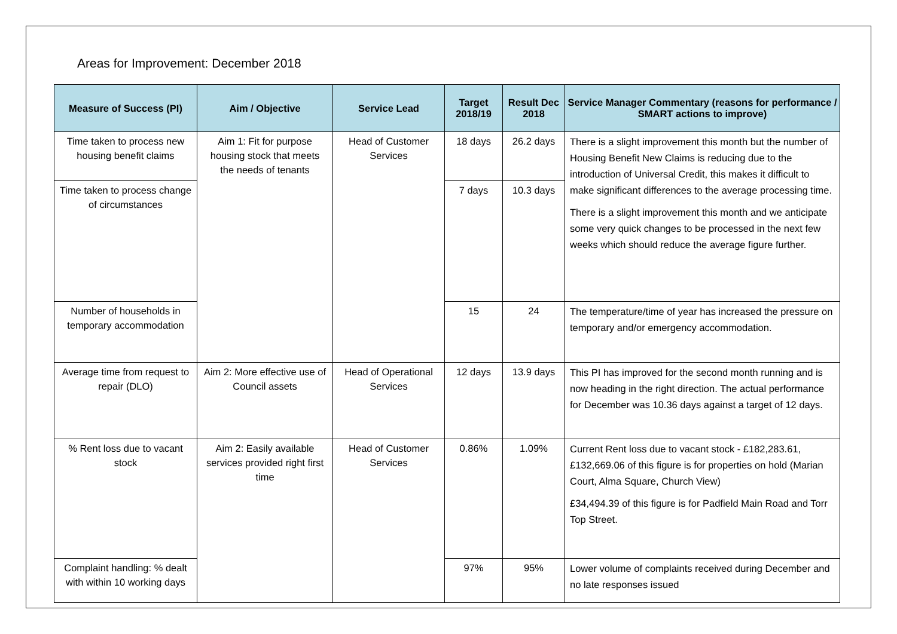Areas for Improvement: December 2018
| Measure of Success (PI) | Aim / Objective | Service Lead | Target 2018/19 | Result Dec 2018 | Service Manager Commentary (reasons for performance / SMART actions to improve) |
| --- | --- | --- | --- | --- | --- |
| Time taken to process new housing benefit claims | Aim 1: Fit for purpose housing stock that meets the needs of tenants | Head of Customer Services | 18 days | 26.2 days | There is a slight improvement this month but the number of Housing Benefit New Claims is reducing due to the introduction of Universal Credit, this makes it difficult to make significant differences to the average processing time. There is a slight improvement this month and we anticipate some very quick changes to be processed in the next few weeks which should reduce the average figure further. |
| Time taken to process change of circumstances | | | 7 days | 10.3 days | |
| Number of households in temporary accommodation | | | 15 | 24 | The temperature/time of year has increased the pressure on temporary and/or emergency accommodation. |
| Average time from request to repair (DLO) | Aim 2: More effective use of Council assets | Head of Operational Services | 12 days | 13.9 days | This PI has improved for the second month running and is now heading in the right direction. The actual performance for December was 10.36 days against a target of 12 days. |
| % Rent loss due to vacant stock | Aim 2: Easily available services provided right first time | Head of Customer Services | 0.86% | 1.09% | Current Rent loss due to vacant stock - £182,283.61, £132,669.06 of this figure is for properties on hold (Marian Court, Alma Square, Church View) £34,494.39 of this figure is for Padfield Main Road and Torr Top Street. |
| Complaint handling: % dealt with within 10 working days | | | 97% | 95% | Lower volume of complaints received during December and no late responses issued |